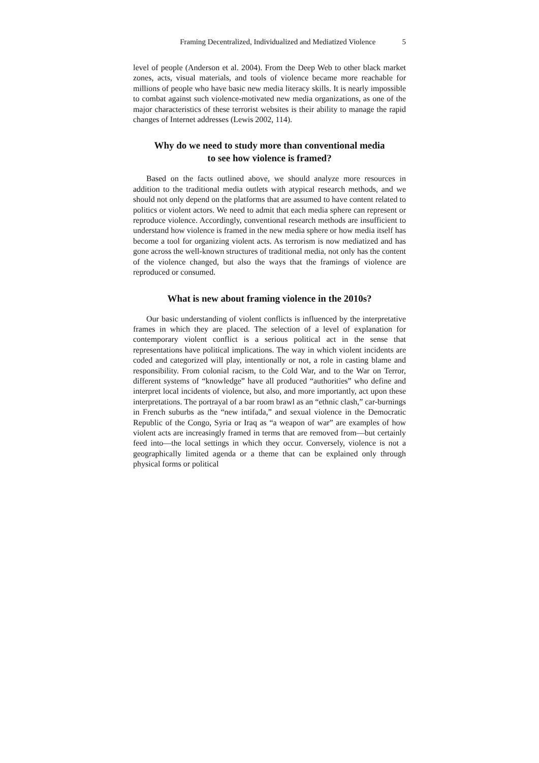Framing Decentralized, Individualized and Mediatized Violence 5
level of people (Anderson et al. 2004). From the Deep Web to other black market zones, acts, visual materials, and tools of violence became more reachable for millions of people who have basic new media literacy skills. It is nearly impossible to combat against such violence-motivated new media organizations, as one of the major characteristics of these terrorist websites is their ability to manage the rapid changes of Internet addresses (Lewis 2002, 114).
Why do we need to study more than conventional media
to see how violence is framed?
Based on the facts outlined above, we should analyze more resources in addition to the traditional media outlets with atypical research methods, and we should not only depend on the platforms that are assumed to have content related to politics or violent actors. We need to admit that each media sphere can represent or reproduce violence. Accordingly, conventional research methods are insufficient to understand how violence is framed in the new media sphere or how media itself has become a tool for organizing violent acts. As terrorism is now mediatized and has gone across the well-known structures of traditional media, not only has the content of the violence changed, but also the ways that the framings of violence are reproduced or consumed.
What is new about framing violence in the 2010s?
Our basic understanding of violent conflicts is influenced by the interpretative frames in which they are placed. The selection of a level of explanation for contemporary violent conflict is a serious political act in the sense that representations have political implications. The way in which violent incidents are coded and categorized will play, intentionally or not, a role in casting blame and responsibility. From colonial racism, to the Cold War, and to the War on Terror, different systems of “knowledge” have all produced “authorities” who define and interpret local incidents of violence, but also, and more importantly, act upon these interpretations. The portrayal of a bar room brawl as an “ethnic clash,” car-burnings in French suburbs as the “new intifada,” and sexual violence in the Democratic Republic of the Congo, Syria or Iraq as “a weapon of war” are examples of how violent acts are increasingly framed in terms that are removed from—but certainly feed into—the local settings in which they occur. Conversely, violence is not a geographically limited agenda or a theme that can be explained only through physical forms or political